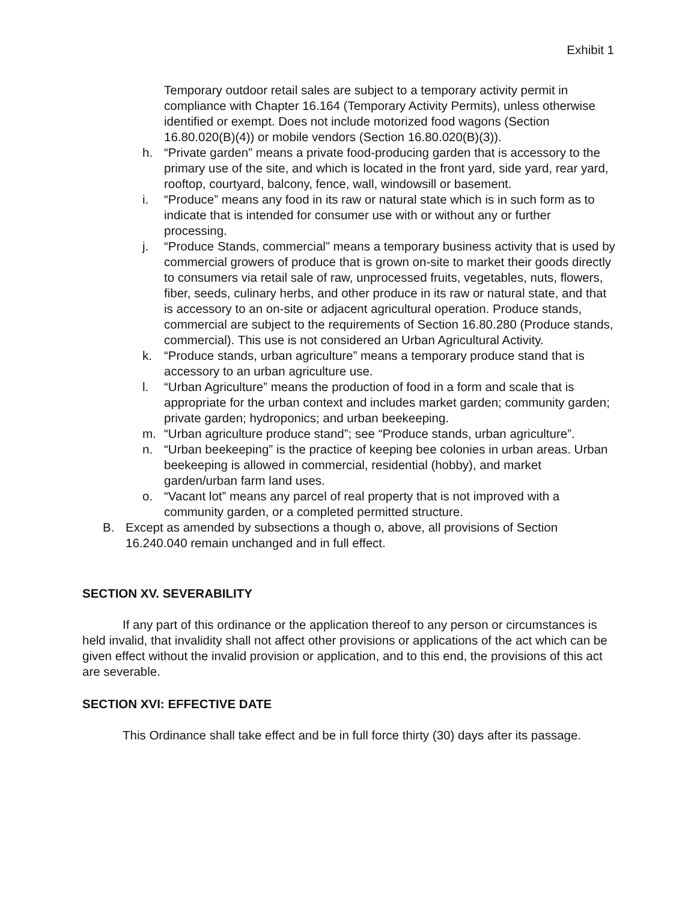Exhibit 1
Temporary outdoor retail sales are subject to a temporary activity permit in compliance with Chapter 16.164 (Temporary Activity Permits), unless otherwise identified or exempt. Does not include motorized food wagons (Section 16.80.020(B)(4)) or mobile vendors (Section 16.80.020(B)(3)).
h. “Private garden” means a private food-producing garden that is accessory to the primary use of the site, and which is located in the front yard, side yard, rear yard, rooftop, courtyard, balcony, fence, wall, windowsill or basement.
i. “Produce” means any food in its raw or natural state which is in such form as to indicate that is intended for consumer use with or without any or further processing.
j. “Produce Stands, commercial” means a temporary business activity that is used by commercial growers of produce that is grown on-site to market their goods directly to consumers via retail sale of raw, unprocessed fruits, vegetables, nuts, flowers, fiber, seeds, culinary herbs, and other produce in its raw or natural state, and that is accessory to an on-site or adjacent agricultural operation. Produce stands, commercial are subject to the requirements of Section 16.80.280 (Produce stands, commercial). This use is not considered an Urban Agricultural Activity.
k. “Produce stands, urban agriculture” means a temporary produce stand that is accessory to an urban agriculture use.
l. “Urban Agriculture” means the production of food in a form and scale that is appropriate for the urban context and includes market garden; community garden; private garden; hydroponics; and urban beekeeping.
m. “Urban agriculture produce stand”; see “Produce stands, urban agriculture”.
n. “Urban beekeeping” is the practice of keeping bee colonies in urban areas. Urban beekeeping is allowed in commercial, residential (hobby), and market garden/urban farm land uses.
o. “Vacant lot” means any parcel of real property that is not improved with a community garden, or a completed permitted structure.
B. Except as amended by subsections a though o, above, all provisions of Section 16.240.040 remain unchanged and in full effect.
SECTION XV. SEVERABILITY
If any part of this ordinance or the application thereof to any person or circumstances is held invalid, that invalidity shall not affect other provisions or applications of the act which can be given effect without the invalid provision or application, and to this end, the provisions of this act are severable.
SECTION XVI: EFFECTIVE DATE
This Ordinance shall take effect and be in full force thirty (30) days after its passage.